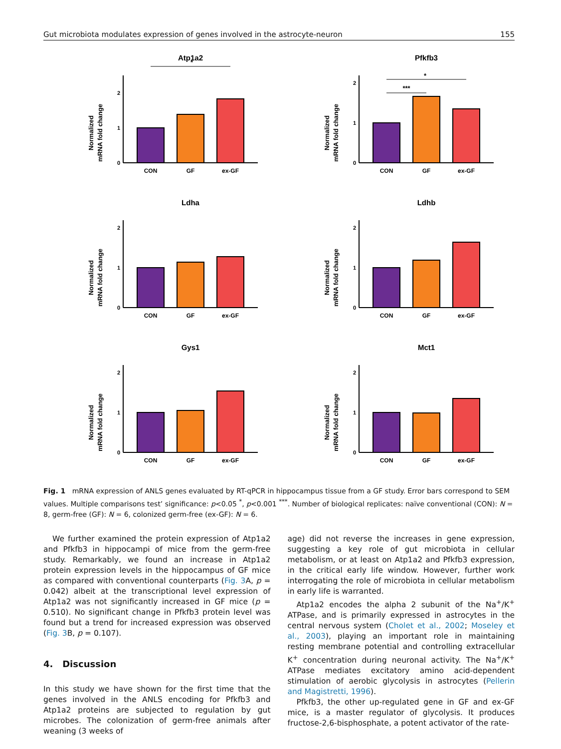Gut microbiota modulates expression of genes involved in the astrocyte-neuron 155
Atp1a2
Normalized
mRNA fold change
0
1
2
*
CON
GF
ex-GF
Pfkfb3
Normalized
mRNA fold change
0
1
2
*
***
CON
GF
ex-GF
Ldha
Normalized
mRNA fold change
0
1
2
CON
GF
ex-GF
Ldhb
Normalized
mRNA fold change
0
1
2
CON
GF
ex-GF
Gys1
Normalized
mRNA fold change
0
1
2
CON
GF
ex-GF
Mct1
Normalized
mRNA fold change
0
1
2
CON
GF
ex-GF
Fig. 1 mRNA expression of ANLS genes evaluated by RT-qPCR in hippocampus tissue from a GF study. Error bars correspond to SEM values. Multiple comparisons test’ significance: p<0.05 <sup>*</sup>, p<0.001 <sup>***</sup>. Number of biological replicates: naïve conventional (CON): N = 8, germ-free (GF): N = 6, colonized germ-free (ex-GF): N = 6.
We further examined the protein expression of Atp1a2 and Pfkfb3 in hippocampi of mice from the germ-free study. Remarkably, we found an increase in Atp1a2 protein expression levels in the hippocampus of GF mice as compared with conventional counterparts (Fig. 3 A, p = 0.042) albeit at the transcriptional level expression of Atp1a2 was not significantly increased in GF mice (p = 0.510). No significant change in Pfkfb3 protein level was found but a trend for increased expression was observed (Fig. 3 B, p = 0.107).
4. Discussion
In this study we have shown for the first time that the genes involved in the ANLS encoding for Pfkfb3 and Atp1a2 proteins are subjected to regulation by gut microbes. The colonization of germ-free animals after weaning (3 weeks of
age) did not reverse the increases in gene expression, suggesting a key role of gut microbiota in cellular metabolism, or at least on Atp1a2 and Pfkfb3 expression, in the critical early life window. However, further work interrogating the role of microbiota in cellular metabolism in early life is warranted.
Atp1a2 encodes the alpha 2 subunit of the Na<sup>+</sup>/K<sup>+</sup> ATPase, and is primarily expressed in astrocytes in the central nervous system (Cholet et al., 2002; Moseley et al., 2003), playing an important role in maintaining resting membrane potential and controlling extracellular K<sup>+</sup> concentration during neuronal activity. The Na<sup>+</sup>/K<sup>+</sup> ATPase mediates excitatory amino acid-dependent stimulation of aerobic glycolysis in astrocytes (Pellerin and Magistretti, 1996).
Pfkfb3, the other up-regulated gene in GF and ex-GF mice, is a master regulator of glycolysis. It produces fructose-2,6-bisphosphate, a potent activator of the rate-